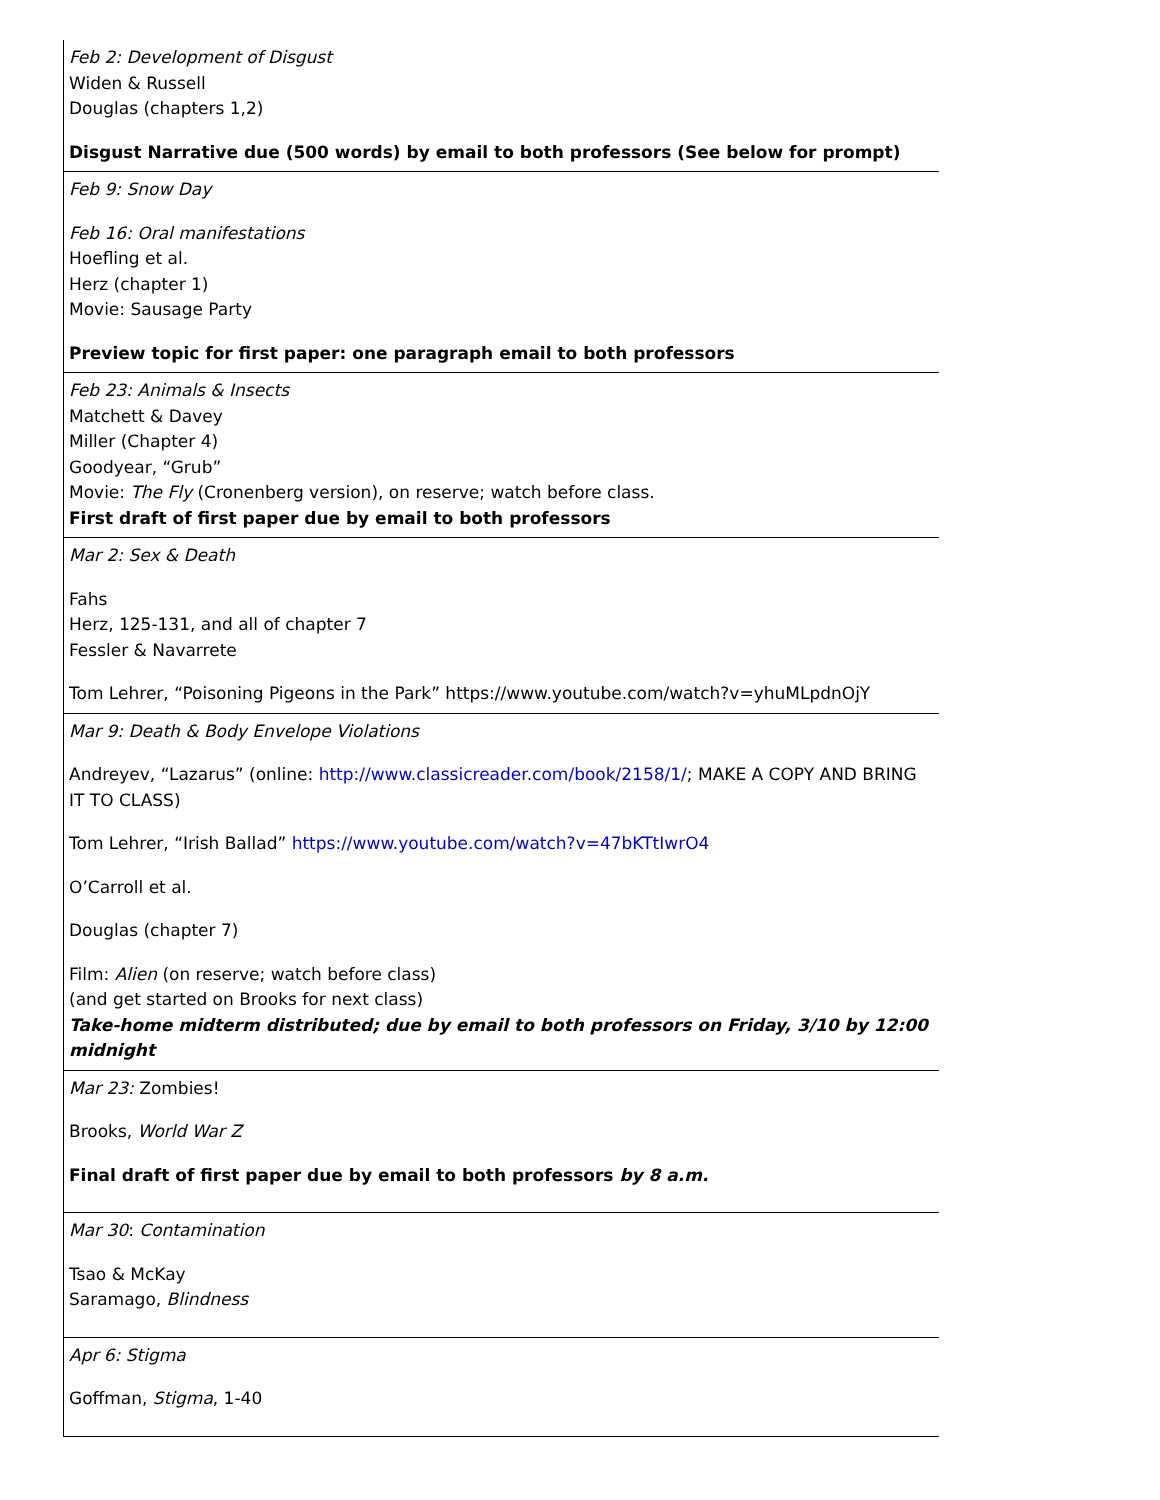| Feb 2: Development of Disgust Widen & Russell Douglas (chapters 1,2) Disgust Narrative due (500 words) by email to both professors (See below for prompt) |
| Feb 9: Snow Day Feb 16: Oral manifestations Hoefling et al. Herz (chapter 1) Movie: Sausage Party Preview topic for first paper: one paragraph email to both professors |
| Feb 23: Animals & Insects Matchett & Davey Miller (Chapter 4) Goodyear, “Grub” Movie: The Fly (Cronenberg version), on reserve; watch before class. First draft of first paper due by email to both professors |
| Mar 2: Sex & Death Fahs Herz, 125-131, and all of chapter 7 Fessler & Navarrete Tom Lehrer, “Poisoning Pigeons in the Park” https://www.youtube.com/watch?v=yhuMLpdnOjY |
| Mar 9: Death & Body Envelope Violations Andreyev, “Lazarus” (online: http://www.classicreader.com/book/2158/1/ ; MAKE A COPY AND BRING IT TO CLASS) Tom Lehrer, “Irish Ballad” https://www.youtube.com/watch?v=47bKTtIwrO4 O’Carroll et al. Douglas (chapter 7) Film: Alien (on reserve; watch before class) (and get started on Brooks for next class) Take-home midterm distributed; due by email to both professors on Friday, 3/10 by 12:00 midnight |
| Mar 23: Zombies! Brooks, World War Z Final draft of first paper due by email to both professors by 8 a.m. |
| Mar 30 : Contamination Tsao & McKay Saramago, Blindness |
| Apr 6: Stigma Goffman, Stigma , 1-40 |